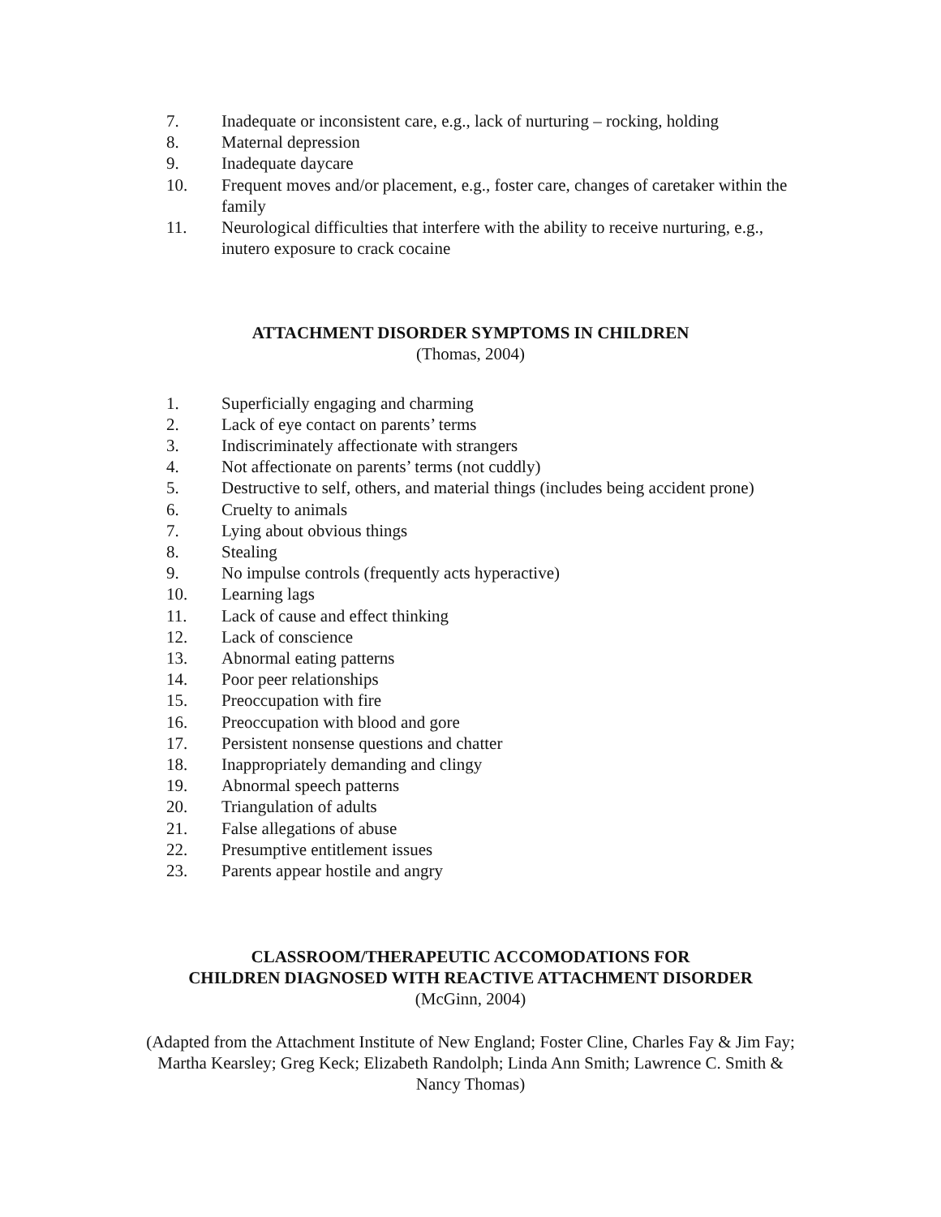7. Inadequate or inconsistent care, e.g., lack of nurturing – rocking, holding
8. Maternal depression
9. Inadequate daycare
10. Frequent moves and/or placement, e.g., foster care, changes of caretaker within the family
11. Neurological difficulties that interfere with the ability to receive nurturing, e.g., inutero exposure to crack cocaine
ATTACHMENT DISORDER SYMPTOMS IN CHILDREN
(Thomas, 2004)
1. Superficially engaging and charming
2. Lack of eye contact on parents’ terms
3. Indiscriminately affectionate with strangers
4. Not affectionate on parents’ terms (not cuddly)
5. Destructive to self, others, and material things (includes being accident prone)
6. Cruelty to animals
7. Lying about obvious things
8. Stealing
9. No impulse controls (frequently acts hyperactive)
10. Learning lags
11. Lack of cause and effect thinking
12. Lack of conscience
13. Abnormal eating patterns
14. Poor peer relationships
15. Preoccupation with fire
16. Preoccupation with blood and gore
17. Persistent nonsense questions and chatter
18. Inappropriately demanding and clingy
19. Abnormal speech patterns
20. Triangulation of adults
21. False allegations of abuse
22. Presumptive entitlement issues
23. Parents appear hostile and angry
CLASSROOM/THERAPEUTIC ACCOMODATIONS FOR
CHILDREN DIAGNOSED WITH REACTIVE ATTACHMENT DISORDER
(McGinn, 2004)
(Adapted from the Attachment Institute of New England; Foster Cline, Charles Fay & Jim Fay; Martha Kearsley; Greg Keck; Elizabeth Randolph; Linda Ann Smith; Lawrence C. Smith & Nancy Thomas)